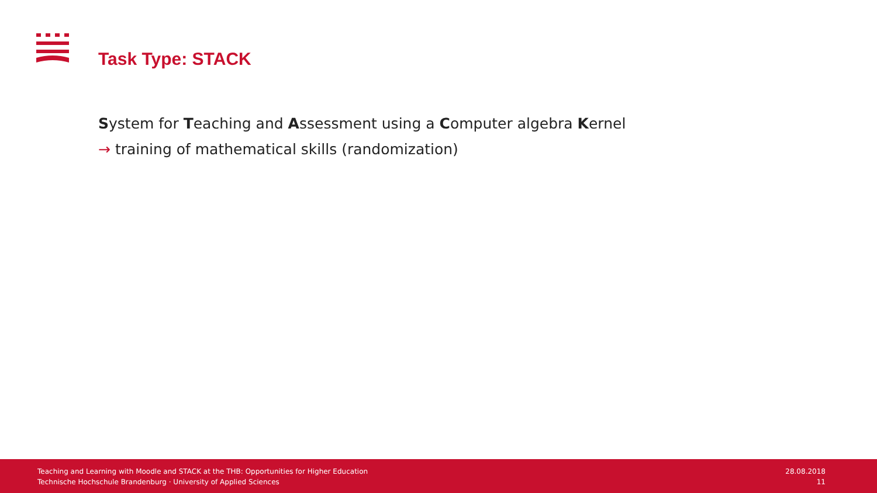Task Type: STACK
System for Teaching and Assessment using a Computer algebra Kernel
→ training of mathematical skills (randomization)
Teaching and Learning with Moodle and STACK at the THB: Opportunities for Higher Education
Technische Hochschule Brandenburg · University of Applied Sciences
28.08.2018
11